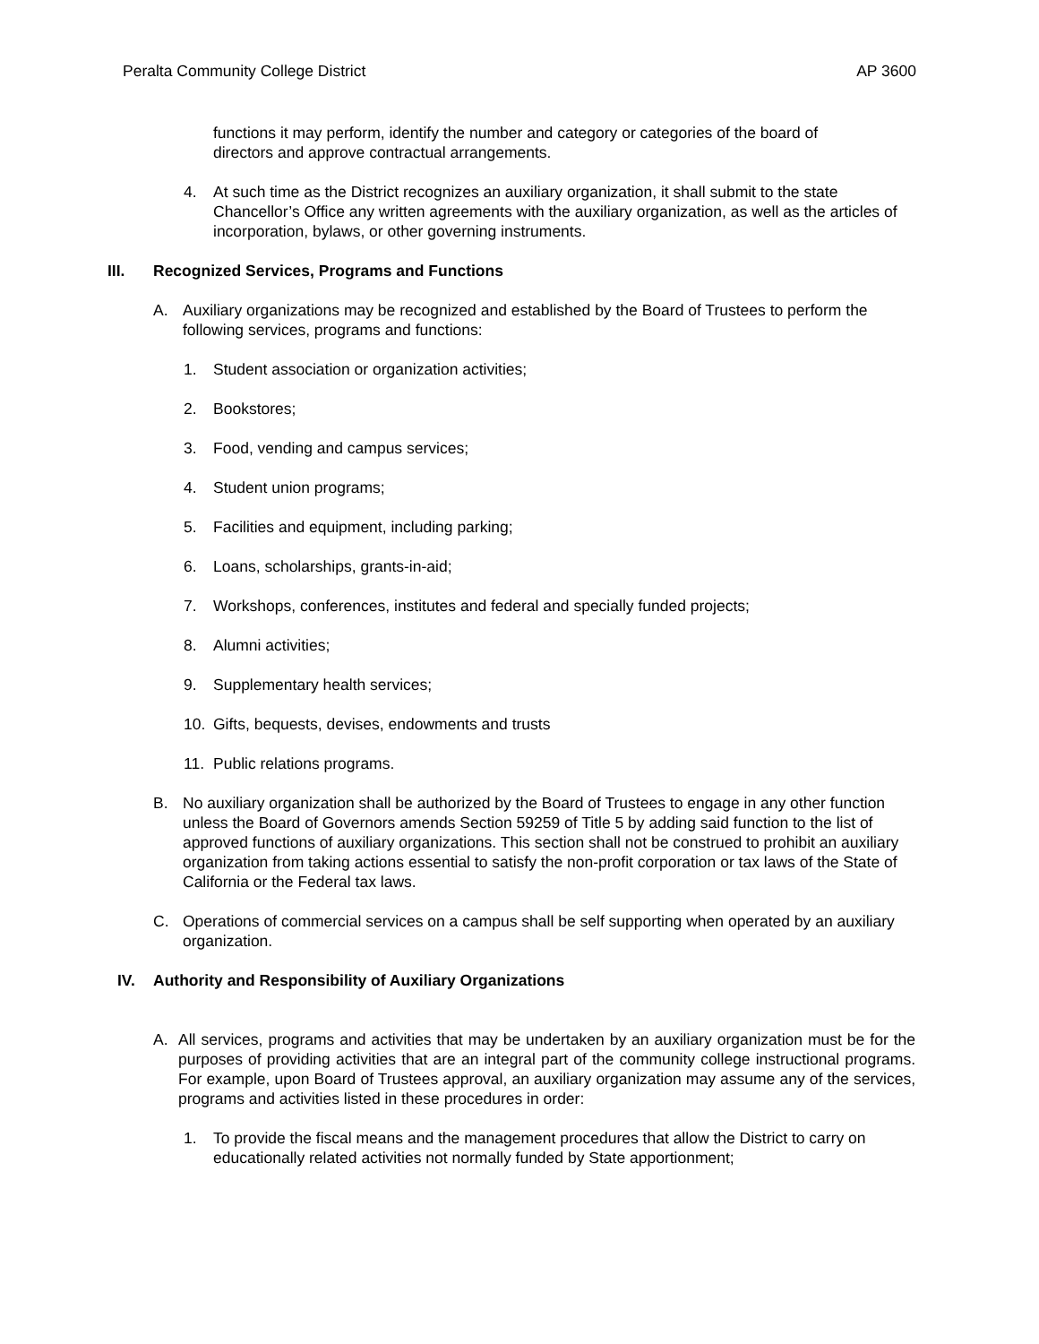Peralta Community College District AP 3600
functions it may perform, identify the number and category or categories of the board of directors and approve contractual arrangements.
4. At such time as the District recognizes an auxiliary organization, it shall submit to the state Chancellor’s Office any written agreements with the auxiliary organization, as well as the articles of incorporation, bylaws, or other governing instruments.
III. Recognized Services, Programs and Functions
A. Auxiliary organizations may be recognized and established by the Board of Trustees to perform the following services, programs and functions:
1. Student association or organization activities;
2. Bookstores;
3. Food, vending and campus services;
4. Student union programs;
5. Facilities and equipment, including parking;
6. Loans, scholarships, grants-in-aid;
7. Workshops, conferences, institutes and federal and specially funded projects;
8. Alumni activities;
9. Supplementary health services;
10. Gifts, bequests, devises, endowments and trusts
11. Public relations programs.
B. No auxiliary organization shall be authorized by the Board of Trustees to engage in any other function unless the Board of Governors amends Section 59259 of Title 5 by adding said function to the list of approved functions of auxiliary organizations. This section shall not be construed to prohibit an auxiliary organization from taking actions essential to satisfy the non-profit corporation or tax laws of the State of California or the Federal tax laws.
C. Operations of commercial services on a campus shall be self supporting when operated by an auxiliary organization.
IV. Authority and Responsibility of Auxiliary Organizations
A. All services, programs and activities that may be undertaken by an auxiliary organization must be for the purposes of providing activities that are an integral part of the community college instructional programs. For example, upon Board of Trustees approval, an auxiliary organization may assume any of the services, programs and activities listed in these procedures in order:
1. To provide the fiscal means and the management procedures that allow the District to carry on educationally related activities not normally funded by State apportionment;